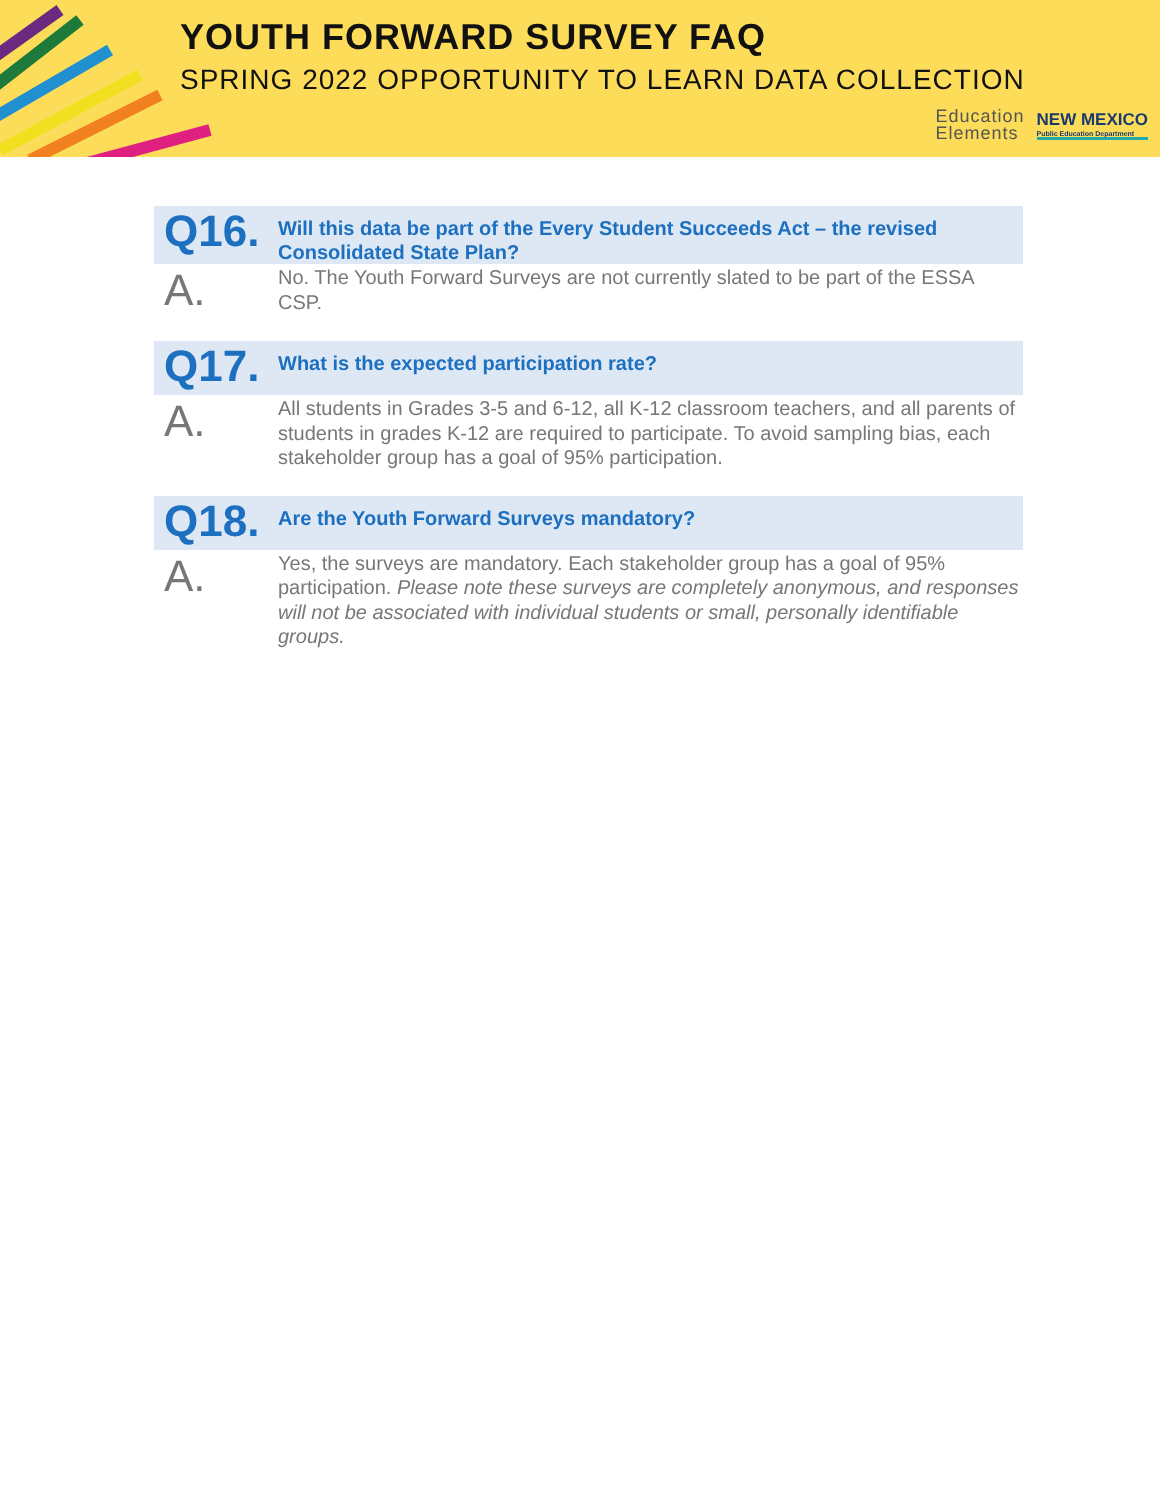YOUTH FORWARD SURVEY FAQ
SPRING 2022 OPPORTUNITY TO LEARN DATA COLLECTION
Education
Elements
NEW MEXICO
Public Education Department
Q16.
Will this data be part of the Every Student Succeeds Act – the revised Consolidated State Plan?
A.
No. The Youth Forward Surveys are not currently slated to be part of the ESSA CSP.
Q17.
What is the expected participation rate?
A.
All students in Grades 3-5 and 6-12, all K-12 classroom teachers, and all parents of students in grades K-12 are required to participate. To avoid sampling bias, each stakeholder group has a goal of 95% participation.
Q18.
Are the Youth Forward Surveys mandatory?
A.
Yes, the surveys are mandatory. Each stakeholder group has a goal of 95% participation. Please note these surveys are completely anonymous, and responses will not be associated with individual students or small, personally identifiable groups.